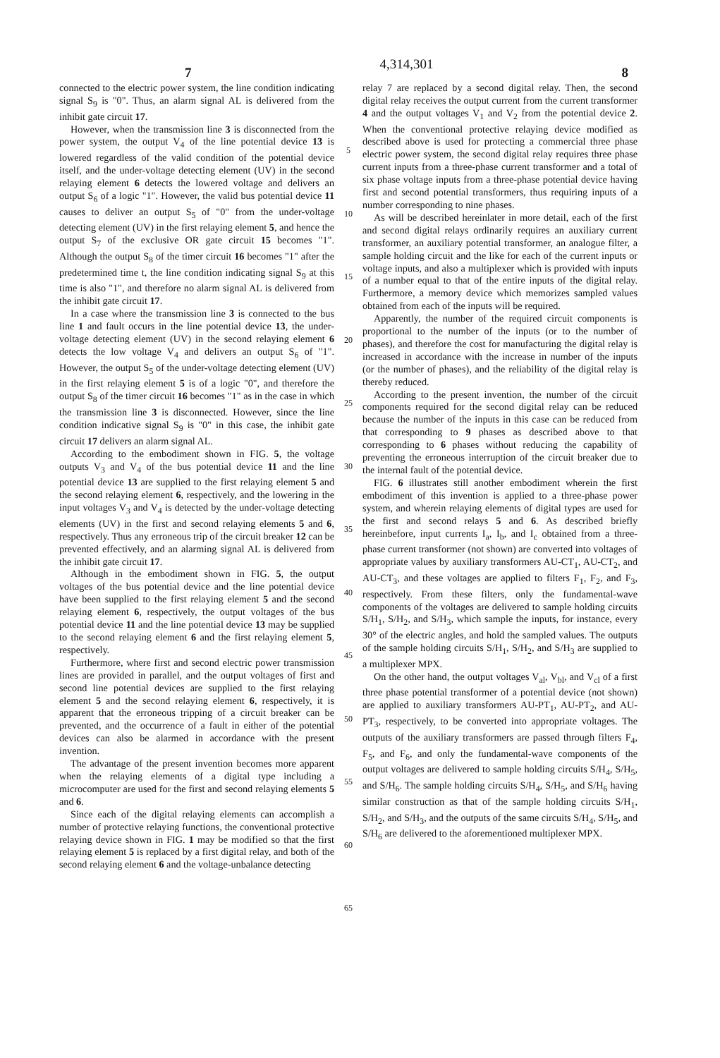7 4,314,301 8
connected to the electric power system, the line condition indicating signal S<sub>9</sub> is "0". Thus, an alarm signal AL is delivered from the inhibit gate circuit 17.
However, when the transmission line 3 is disconnected from the power system, the output V<sub>4</sub> of the line potential device 13 is lowered regardless of the valid condition of the potential device itself, and the under-voltage detecting element (UV) in the second relaying element 6 detects the lowered voltage and delivers an output S<sub>6</sub> of a logic "1". However, the valid bus potential device 11 causes to deliver an output S<sub>5</sub> of "0" from the under-voltage detecting element (UV) in the first relaying element 5, and hence the output S<sub>7</sub> of the exclusive OR gate circuit 15 becomes "1". Although the output S<sub>8</sub> of the timer circuit 16 becomes "1" after the predetermined time t, the line condition indicating signal S<sub>9</sub> at this time is also "1", and therefore no alarm signal AL is delivered from the inhibit gate circuit 17.
In a case where the transmission line 3 is connected to the bus line 1 and fault occurs in the line potential device 13, the under-voltage detecting element (UV) in the second relaying element 6 detects the low voltage V<sub>4</sub> and delivers an output S<sub>6</sub> of "1". However, the output S<sub>5</sub> of the under-voltage detecting element (UV) in the first relaying element 5 is of a logic "0", and therefore the output S<sub>8</sub> of the timer circuit 16 becomes "1" as in the case in which the transmission line 3 is disconnected. However, since the line condition indicative signal S<sub>9</sub> is "0" in this case, the inhibit gate circuit 17 delivers an alarm signal AL.
According to the embodiment shown in FIG. 5, the voltage outputs V<sub>3</sub> and V<sub>4</sub> of the bus potential device 11 and the line potential device 13 are supplied to the first relaying element 5 and the second relaying element 6, respectively, and the lowering in the input voltages V<sub>3</sub> and V<sub>4</sub> is detected by the under-voltage detecting elements (UV) in the first and second relaying elements 5 and 6, respectively. Thus any erroneous trip of the circuit breaker 12 can be prevented effectively, and an alarming signal AL is delivered from the inhibit gate circuit 17.
Although in the embodiment shown in FIG. 5, the output voltages of the bus potential device and the line potential device have been supplied to the first relaying element 5 and the second relaying element 6, respectively, the output voltages of the bus potential device 11 and the line potential device 13 may be supplied to the second relaying element 6 and the first relaying element 5, respectively.
Furthermore, where first and second electric power transmission lines are provided in parallel, and the output voltages of first and second line potential devices are supplied to the first relaying element 5 and the second relaying element 6, respectively, it is apparent that the erroneous tripping of a circuit breaker can be prevented, and the occurrence of a fault in either of the potential devices can also be alarmed in accordance with the present invention.
The advantage of the present invention becomes more apparent when the relaying elements of a digital type including a microcomputer are used for the first and second relaying elements 5 and 6.
Since each of the digital relaying elements can accomplish a number of protective relaying functions, the conventional protective relaying device shown in FIG. 1 may be modified so that the first relaying element 5 is replaced by a first digital relay, and both of the second relaying element 6 and the voltage-unbalance detecting
5
10
15
20
25
30
35
40
45
50
55
60
65
relay 7 are replaced by a second digital relay. Then, the second digital relay receives the output current from the current transformer 4 and the output voltages V<sub>1</sub> and V<sub>2</sub> from the potential device 2. When the conventional protective relaying device modified as described above is used for protecting a commercial three phase electric power system, the second digital relay requires three phase current inputs from a three-phase current transformer and a total of six phase voltage inputs from a three-phase potential device having first and second potential transformers, thus requiring inputs of a number corresponding to nine phases.
As will be described hereinlater in more detail, each of the first and second digital relays ordinarily requires an auxiliary current transformer, an auxiliary potential transformer, an analogue filter, a sample holding circuit and the like for each of the current inputs or voltage inputs, and also a multiplexer which is provided with inputs of a number equal to that of the entire inputs of the digital relay. Furthermore, a memory device which memorizes sampled values obtained from each of the inputs will be required.
Apparently, the number of the required circuit components is proportional to the number of the inputs (or to the number of phases), and therefore the cost for manufacturing the digital relay is increased in accordance with the increase in number of the inputs (or the number of phases), and the reliability of the digital relay is thereby reduced.
According to the present invention, the number of the circuit components required for the second digital relay can be reduced because the number of the inputs in this case can be reduced from that corresponding to 9 phases as described above to that corresponding to 6 phases without reducing the capability of preventing the erroneous interruption of the circuit breaker due to the internal fault of the potential device.
FIG. 6 illustrates still another embodiment wherein the first embodiment of this invention is applied to a three-phase power system, and wherein relaying elements of digital types are used for the first and second relays 5 and 6. As described briefly hereinbefore, input currents I<sub>a</sub>, I<sub>b</sub>, and I<sub>c</sub> obtained from a three-phase current transformer (not shown) are converted into voltages of appropriate values by auxiliary transformers AU-CT<sub>1</sub>, AU-CT<sub>2</sub>, and AU-CT<sub>3</sub>, and these voltages are applied to filters F<sub>1</sub>, F<sub>2</sub>, and F<sub>3</sub>, respectively. From these filters, only the fundamental-wave components of the voltages are delivered to sample holding circuits S/H<sub>1</sub>, S/H<sub>2</sub>, and S/H<sub>3</sub>, which sample the inputs, for instance, every 30° of the electric angles, and hold the sampled values. The outputs of the sample holding circuits S/H<sub>1</sub>, S/H<sub>2</sub>, and S/H<sub>3</sub> are supplied to a multiplexer MPX.
On the other hand, the output voltages V<sub>al</sub>, V<sub>bl</sub>, and V<sub>cl</sub> of a first three phase potential transformer of a potential device (not shown) are applied to auxiliary transformers AU-PT<sub>1</sub>, AU-PT<sub>2</sub>, and AU-PT<sub>3</sub>, respectively, to be converted into appropriate voltages. The outputs of the auxiliary transformers are passed through filters F<sub>4</sub>, F<sub>5</sub>, and F<sub>6</sub>, and only the fundamental-wave components of the output voltages are delivered to sample holding circuits S/H<sub>4</sub>, S/H<sub>5</sub>, and S/H<sub>6</sub>. The sample holding circuits S/H<sub>4</sub>, S/H<sub>5</sub>, and S/H<sub>6</sub> having similar construction as that of the sample holding circuits S/H<sub>1</sub>, S/H<sub>2</sub>, and S/H<sub>3</sub>, and the outputs of the same circuits S/H<sub>4</sub>, S/H<sub>5</sub>, and S/H<sub>6</sub> are delivered to the aforementioned multiplexer MPX.